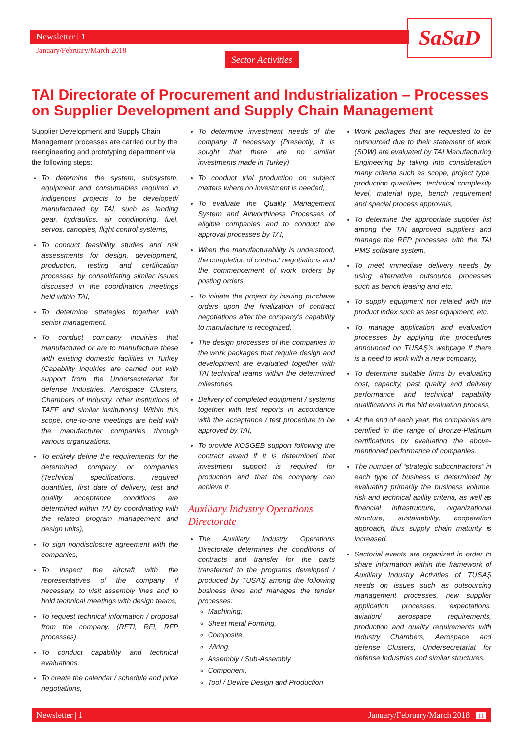Newsletter | 1
January/February/March 2018
Sector Activities
SaSaD
TAI Directorate of Procurement and Industrialization – Processes on Supplier Development and Supply Chain Management
Supplier Development and Supply Chain Management processes are carried out by the reengineering and prototyping department via the following steps:
To determine the system, subsystem, equipment and consumables required in indigenous projects to be developed/ manufactured by TAI, such as landing gear, hydraulics, air conditioning, fuel, servos, canopies, flight control systems,
To conduct feasibility studies and risk assessments for design, development, production, testing and certification processes by consolidating similar issues discussed in the coordination meetings held within TAI,
To determine strategies together with senior management,
To conduct company inquiries that manufactured or are to manufacture these with existing domestic facilities in Turkey (Capability inquiries are carried out with support from the Undersecretariat for defense Industries, Aerospace Clusters, Chambers of Industry, other institutions of TAFF and similar institutions). Within this scope, one-to-one meetings are held with the manufacturer companies through various organizations.
To entirely define the requirements for the determined company or companies (Technical specifications, required quantities, first date of delivery, test and quality acceptance conditions are determined within TAI by coordinating with the related program management and design units),
To sign nondisclosure agreement with the companies,
To inspect the aircraft with the representatives of the company if necessary, to visit assembly lines and to hold technical meetings with design teams,
To request technical information / proposal from the company, (RFTI, RFI, RFP processes),
To conduct capability and technical evaluations,
To create the calendar / schedule and price negotiations,
To determine investment needs of the company if necessary (Presently, it is sought that there are no similar investments made in Turkey)
To conduct trial production on subject matters where no investment is needed,
To evaluate the Quality Management System and Airworthiness Processes of eligible companies and to conduct the approval processes by TAI,
When the manufacturability is understood, the completion of contract negotiations and the commencement of work orders by posting orders,
To initiate the project by issuing purchase orders upon the finalization of contract negotiations after the company’s capability to manufacture is recognized,
The design processes of the companies in the work packages that require design and development are evaluated together with TAI technical teams within the determined milestones.
Delivery of completed equipment / systems together with test reports in accordance with the acceptance / test procedure to be approved by TAI,
To provide KOSGEB support following the contract award if it is determined that investment support is required for production and that the company can achieve it,
Auxiliary Industry Operations Directorate
The Auxiliary Industry Operations Directorate determines the conditions of contracts and transfer for the parts transferred to the programs developed / produced by TUSAŞ among the following business lines and manages the tender processes:
Machining,
Sheet metal Forming,
Composite,
Wiring,
Assembly / Sub-Assembly,
Component,
Tool / Device Design and Production
Work packages that are requested to be outsourced due to their statement of work (SOW) are evaluated by TAI Manufacturing Engineering by taking into consideration many criteria such as scope, project type, production quantities, technical complexity level, material type, bench requirement and special process approvals,
To determine the appropriate supplier list among the TAI approved suppliers and manage the RFP processes with the TAI PMS software system,
To meet immediate delivery needs by using alternative outsource processes such as bench leasing and etc.
To supply equipment not related with the product index such as test equipment, etc.
To manage application and evaluation processes by applying the procedures announced on TUSAŞ’s webpage if there is a need to work with a new company,
To determine suitable firms by evaluating cost, capacity, past quality and delivery performance and technical capability qualifications in the bid evaluation process,
At the end of each year, the companies are certified in the range of Bronze-Platinum certifications by evaluating the above-mentioned performance of companies.
The number of “strategic subcontractors” in each type of business is determined by evaluating primarily the business volume, risk and technical ability criteria, as well as financial infrastructure, organizational structure, sustainability, cooperation approach, thus supply chain maturity is increased.
Sectorial events are organized in order to share information within the framework of Auxiliary Industry Activities of TUSAŞ needs on issues such as outsourcing management processes, new supplier application processes, expectations, aviation/ aerospace requirements, production and quality requirements with Industry Chambers, Aerospace and defense Clusters, Undersecretariat for defense Industries and similar structures.
Newsletter | 1 January/February/March 2018 11